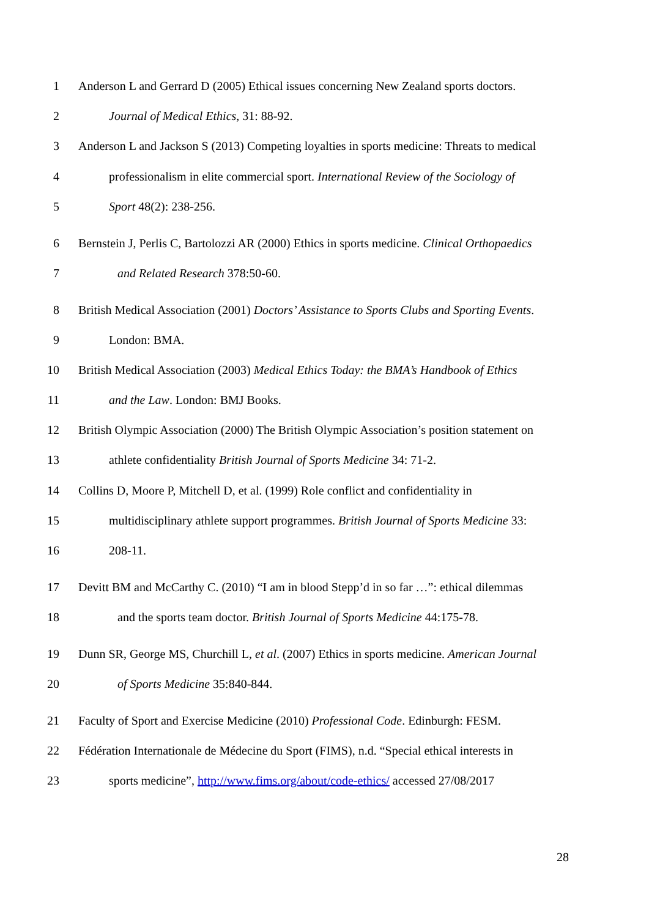1 Anderson L and Gerrard D (2005) Ethical issues concerning New Zealand sports doctors.
2 Journal of Medical Ethics, 31: 88-92.
3 Anderson L and Jackson S (2013) Competing loyalties in sports medicine: Threats to medical
4 professionalism in elite commercial sport. International Review of the Sociology of
5 Sport 48(2): 238-256.
6 Bernstein J, Perlis C, Bartolozzi AR (2000) Ethics in sports medicine. Clinical Orthopaedics
7 and Related Research 378:50-60.
8 British Medical Association (2001) Doctors’ Assistance to Sports Clubs and Sporting Events.
9 London: BMA.
10 British Medical Association (2003) Medical Ethics Today: the BMA’s Handbook of Ethics
11 and the Law. London: BMJ Books.
12 British Olympic Association (2000) The British Olympic Association’s position statement on
13 athlete confidentiality British Journal of Sports Medicine 34: 71-2.
14 Collins D, Moore P, Mitchell D, et al. (1999) Role conflict and confidentiality in
15 multidisciplinary athlete support programmes. British Journal of Sports Medicine 33:
16 208-11.
17 Devitt BM and McCarthy C. (2010) “I am in blood Stepp’d in so far …”: ethical dilemmas
18 and the sports team doctor. British Journal of Sports Medicine 44:175-78.
19 Dunn SR, George MS, Churchill L, et al. (2007) Ethics in sports medicine. American Journal
20 of Sports Medicine 35:840-844.
21 Faculty of Sport and Exercise Medicine (2010) Professional Code. Edinburgh: FESM.
22 Fédération Internationale de Médecine du Sport (FIMS), n.d. “Special ethical interests in
23 sports medicine”, http://www.fims.org/about/code-ethics/ accessed 27/08/2017
28